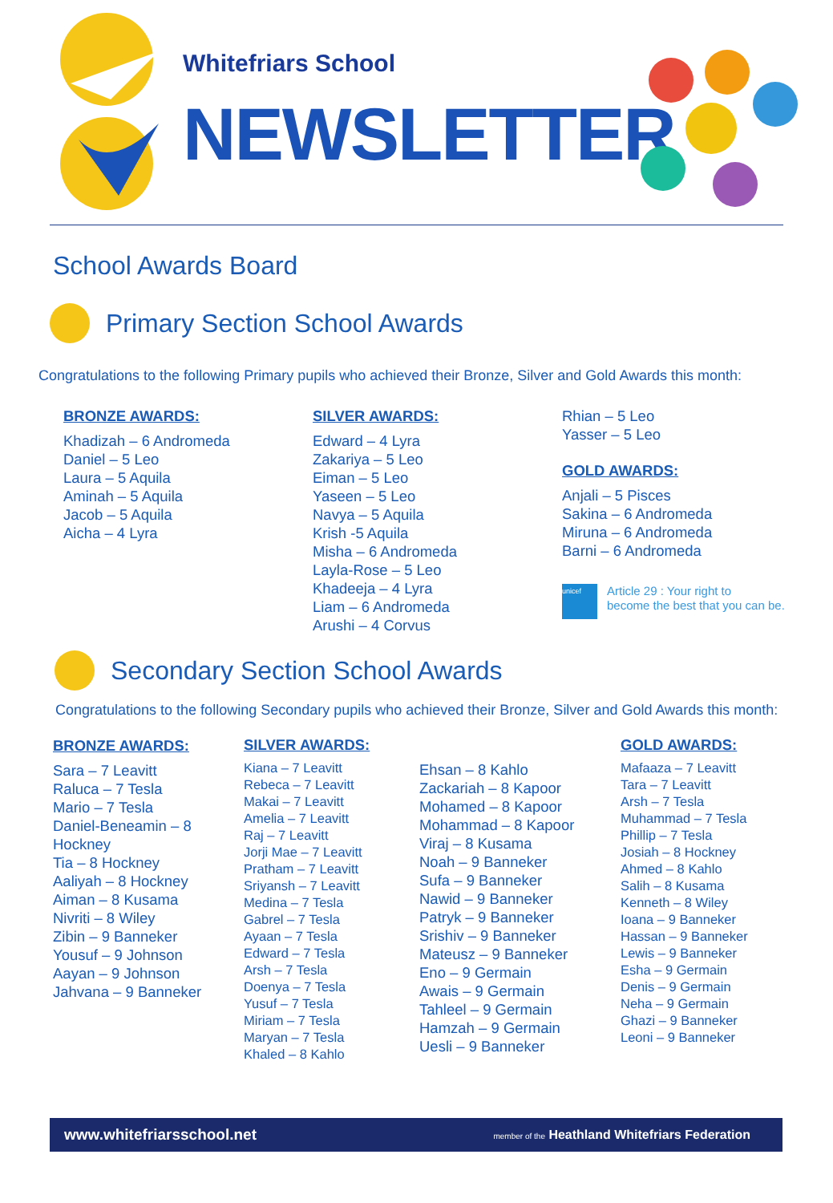Whitefriars School
NEWSLETTER
School Awards Board
Primary Section School Awards
Congratulations to the following Primary pupils who achieved their Bronze, Silver and Gold Awards this month:
BRONZE AWARDS:
Khadizah – 6 Andromeda
Daniel – 5 Leo
Laura – 5 Aquila
Aminah – 5 Aquila
Jacob – 5 Aquila
Aicha – 4 Lyra
SILVER AWARDS:
Edward – 4 Lyra
Zakariya – 5 Leo
Eiman – 5 Leo
Yaseen – 5 Leo
Navya – 5 Aquila
Krish -5 Aquila
Misha – 6 Andromeda
Layla-Rose – 5 Leo
Khadeeja – 4 Lyra
Liam – 6 Andromeda
Arushi – 4 Corvus
Rhian – 5 Leo
Yasser – 5 Leo
GOLD AWARDS:
Anjali – 5 Pisces
Sakina – 6 Andromeda
Miruna – 6 Andromeda
Barni – 6 Andromeda
unicef
Article 29 : Your right to
become the best that you can be.
Secondary Section School Awards
Congratulations to the following Secondary pupils who achieved their Bronze, Silver and Gold Awards this month:
BRONZE AWARDS:
Sara – 7 Leavitt
Raluca – 7 Tesla
Mario – 7 Tesla
Daniel-Beneamin – 8 Hockney
Tia – 8 Hockney
Aaliyah – 8 Hockney
Aiman – 8 Kusama
Nivriti – 8 Wiley
Zibin – 9 Banneker
Yousuf – 9 Johnson
Aayan – 9 Johnson
Jahvana – 9 Banneker
SILVER AWARDS:
Kiana – 7 Leavitt
Rebeca – 7 Leavitt
Makai – 7 Leavitt
Amelia – 7 Leavitt
Raj – 7 Leavitt
Jorji Mae – 7 Leavitt
Pratham – 7 Leavitt
Sriyansh – 7 Leavitt
Medina – 7 Tesla
Gabrel – 7 Tesla
Ayaan – 7 Tesla
Edward – 7 Tesla
Arsh – 7 Tesla
Doenya – 7 Tesla
Yusuf – 7 Tesla
Miriam – 7 Tesla
Maryan – 7 Tesla
Khaled – 8 Kahlo
Ehsan – 8 Kahlo
Zackariah – 8 Kapoor
Mohamed – 8 Kapoor
Mohammad – 8 Kapoor
Viraj – 8 Kusama
Noah – 9 Banneker
Sufa – 9 Banneker
Nawid – 9 Banneker
Patryk – 9 Banneker
Srishiv – 9 Banneker
Mateusz – 9 Banneker
Eno – 9 Germain
Awais – 9 Germain
Tahleel – 9 Germain
Hamzah – 9 Germain
Uesli – 9 Banneker
GOLD AWARDS:
Mafaaza – 7 Leavitt
Tara – 7 Leavitt
Arsh – 7 Tesla
Muhammad – 7 Tesla
Phillip – 7 Tesla
Josiah – 8 Hockney
Ahmed – 8 Kahlo
Salih – 8 Kusama
Kenneth – 8 Wiley
Ioana – 9 Banneker
Hassan – 9 Banneker
Lewis – 9 Banneker
Esha – 9 Germain
Denis – 9 Germain
Neha – 9 Germain
Ghazi – 9 Banneker
Leoni – 9 Banneker
www.whitefriarsschool.net member of the Heathland Whitefriars Federation